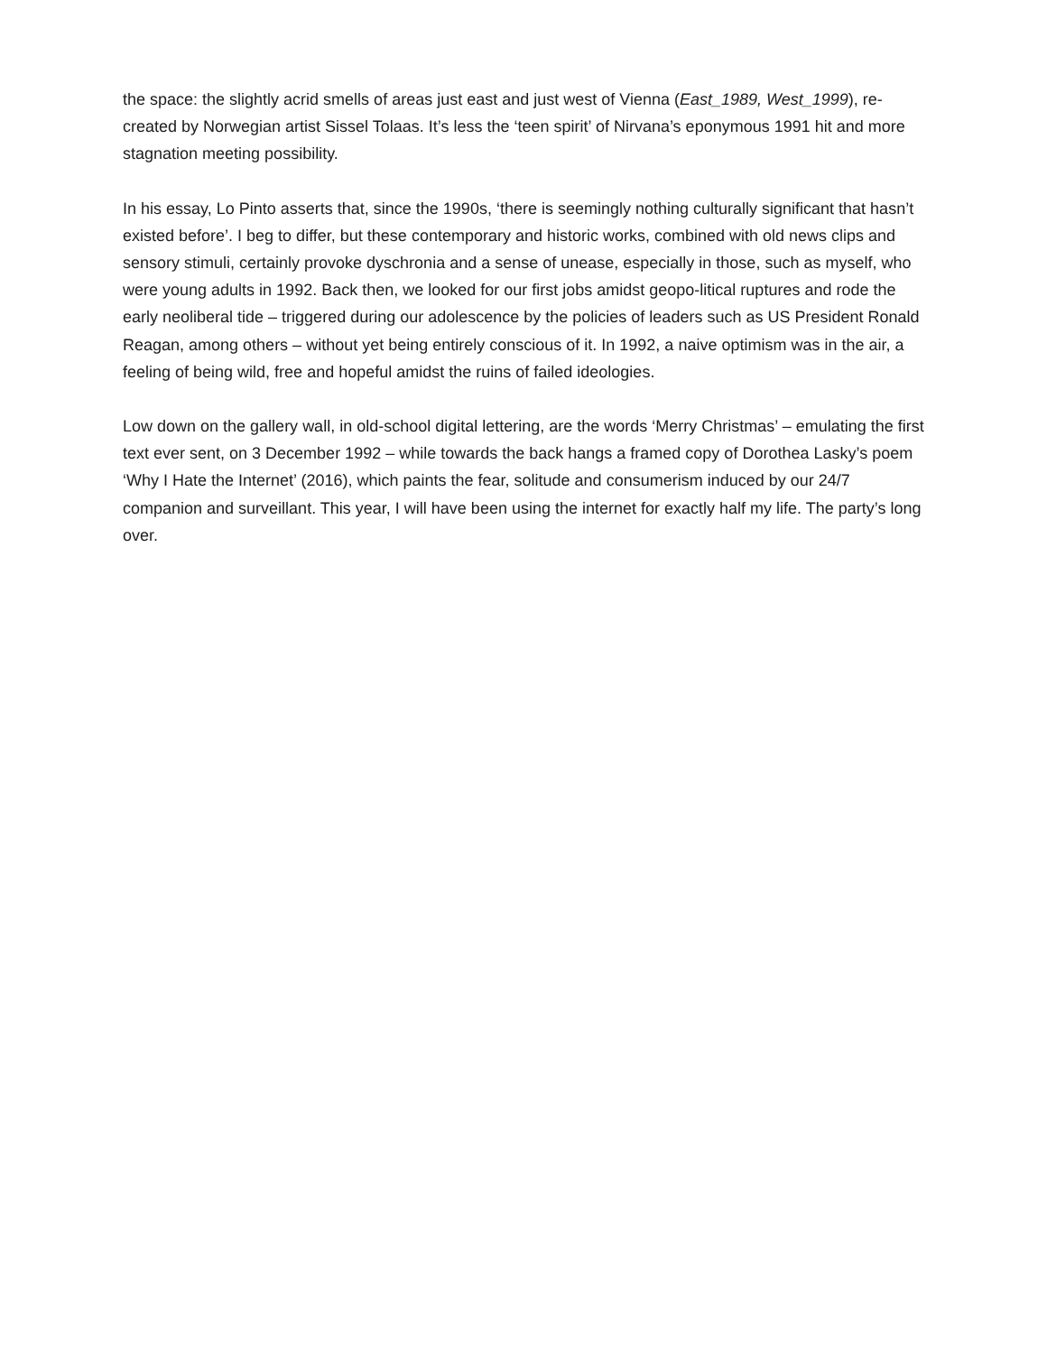the space: the slightly acrid smells of areas just east and just west of Vienna (East_1989, West_1999), re-created by Norwegian artist Sissel Tolaas. It’s less the ‘teen spirit’ of Nirvana’s eponymous 1991 hit and more stagnation meeting possibility.
In his essay, Lo Pinto asserts that, since the 1990s, ‘there is seemingly nothing culturally significant that hasn’t existed before’. I beg to differ, but these contemporary and historic works, combined with old news clips and sensory stimuli, certainly provoke dyschronia and a sense of unease, especially in those, such as myself, who were young adults in 1992. Back then, we looked for our first jobs amidst geopo-litical ruptures and rode the early neoliberal tide – triggered during our adolescence by the policies of leaders such as US President Ronald Reagan, among others – without yet being entirely conscious of it. In 1992, a naive optimism was in the air, a feeling of being wild, free and hopeful amidst the ruins of failed ideologies.
Low down on the gallery wall, in old-school digital lettering, are the words ‘Merry Christmas’ – emulating the first text ever sent, on 3 December 1992 – while towards the back hangs a framed copy of Dorothea Lasky’s poem ‘Why I Hate the Internet’ (2016), which paints the fear, solitude and consumerism induced by our 24/7 companion and surveillant. This year, I will have been using the internet for exactly half my life. The party’s long over.